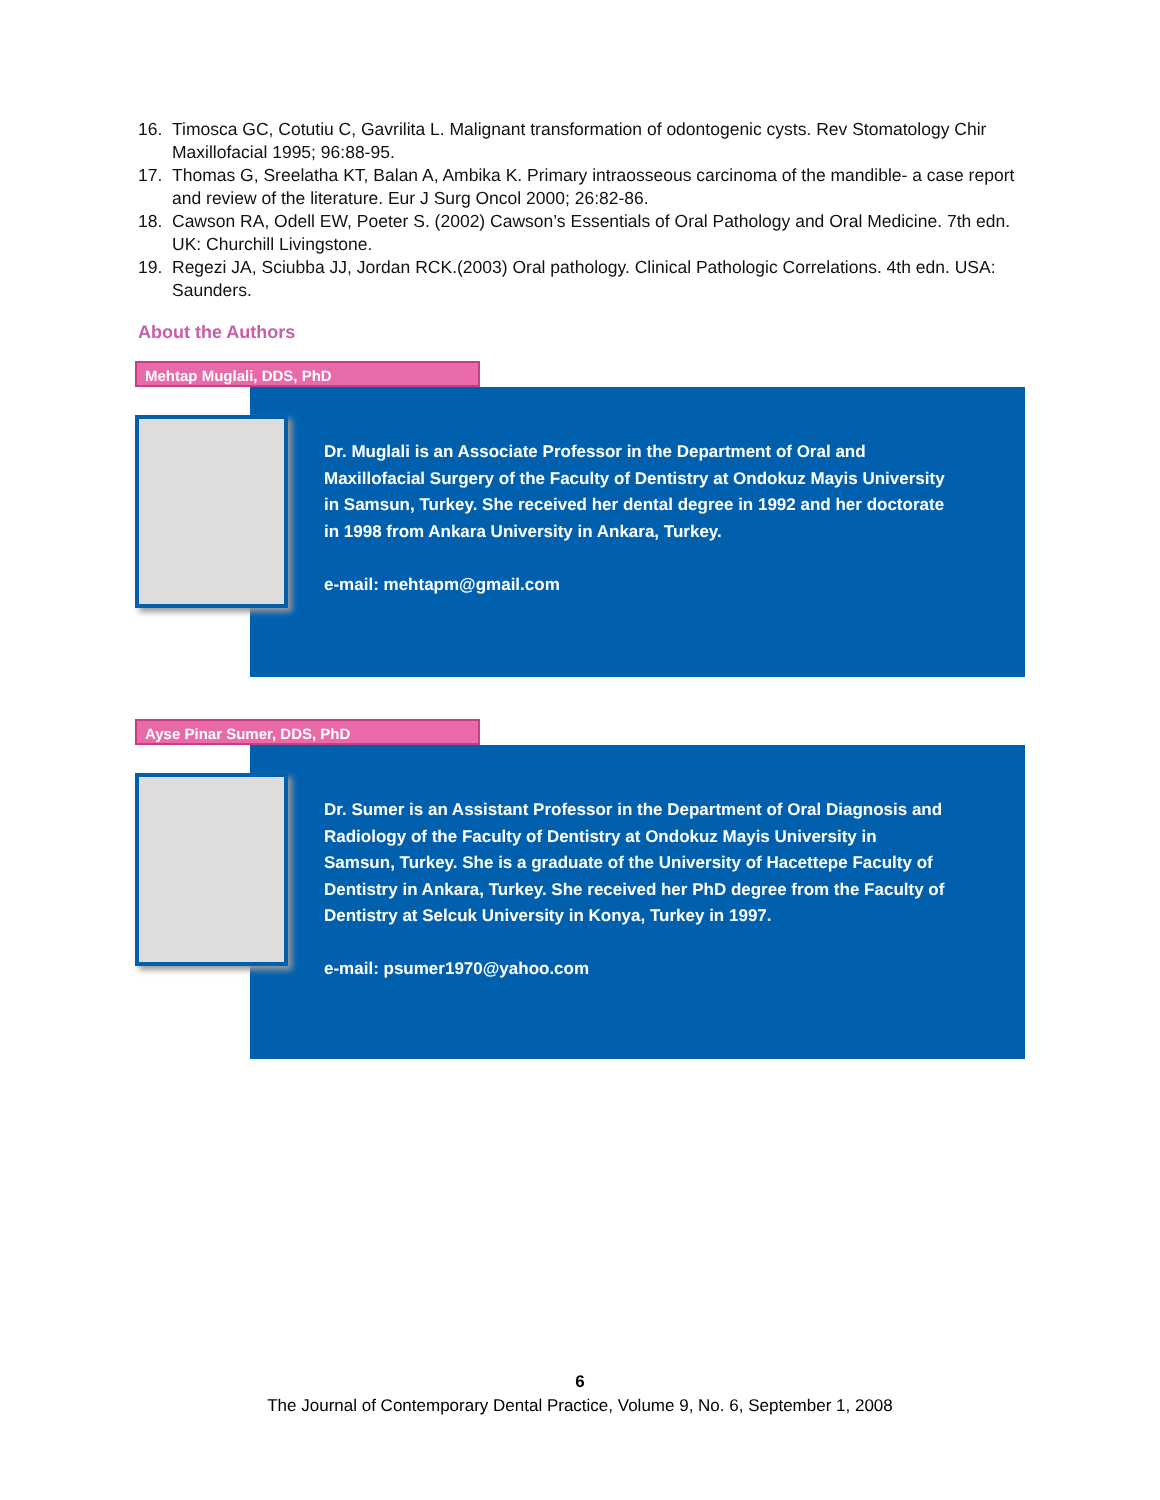16. Timosca GC, Cotutiu C, Gavrilita L. Malignant transformation of odontogenic cysts. Rev Stomatology Chir Maxillofacial 1995; 96:88-95.
17. Thomas G, Sreelatha KT, Balan A, Ambika K. Primary intraosseous carcinoma of the mandible- a case report and review of the literature. Eur J Surg Oncol 2000; 26:82-86.
18. Cawson RA, Odell EW, Poeter S. (2002) Cawson’s Essentials of Oral Pathology and Oral Medicine. 7th edn. UK: Churchill Livingstone.
19. Regezi JA, Sciubba JJ, Jordan RCK.(2003) Oral pathology. Clinical Pathologic Correlations. 4th edn. USA: Saunders.
About the Authors
Mehtap Muglali, DDS, PhD
Dr. Muglali is an Associate Professor in the Department of Oral and Maxillofacial Surgery of the Faculty of Dentistry at Ondokuz Mayis University in Samsun, Turkey. She received her dental degree in 1992 and her doctorate in 1998 from Ankara University in Ankara, Turkey.
e-mail: mehtapm@gmail.com
Ayse Pinar Sumer, DDS, PhD
Dr. Sumer is an Assistant Professor in the Department of Oral Diagnosis and Radiology of the Faculty of Dentistry at Ondokuz Mayis University in Samsun, Turkey. She is a graduate of the University of Hacettepe Faculty of Dentistry in Ankara, Turkey. She received her PhD degree from the Faculty of Dentistry at Selcuk University in Konya, Turkey in 1997.
e-mail: psumer1970@yahoo.com
6
The Journal of Contemporary Dental Practice, Volume 9, No. 6, September 1, 2008